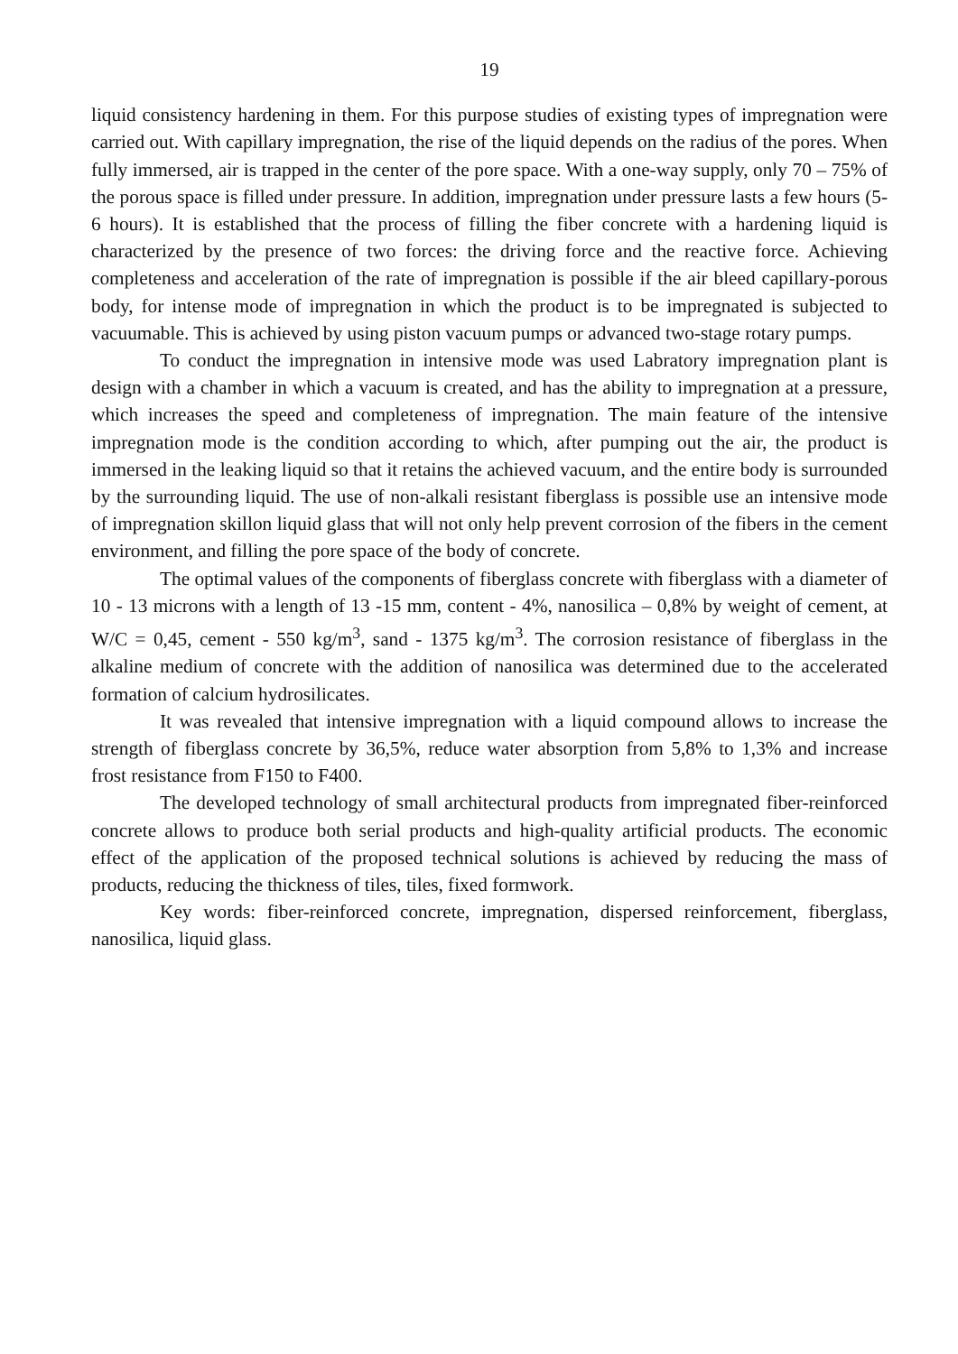19
liquid consistency hardening in them. For this purpose studies of existing types of impregnation were carried out. With capillary impregnation, the rise of the liquid depends on the radius of the pores. When fully immersed, air is trapped in the center of the pore space. With a one-way supply, only 70 – 75% of the porous space is filled under pressure. In addition, impregnation under pressure lasts a few hours (5-6 hours). It is established that the process of filling the fiber concrete with a hardening liquid is characterized by the presence of two forces: the driving force and the reactive force. Achieving completeness and acceleration of the rate of impregnation is possible if the air bleed capillary-porous body, for intense mode of impregnation in which the product is to be impregnated is subjected to vacuumable. This is achieved by using piston vacuum pumps or advanced two-stage rotary pumps.
To conduct the impregnation in intensive mode was used Labratory impregnation plant is design with a chamber in which a vacuum is created, and has the ability to impregnation at a pressure, which increases the speed and completeness of impregnation. The main feature of the intensive impregnation mode is the condition according to which, after pumping out the air, the product is immersed in the leaking liquid so that it retains the achieved vacuum, and the entire body is surrounded by the surrounding liquid. The use of non-alkali resistant fiberglass is possible use an intensive mode of impregnation skillon liquid glass that will not only help prevent corrosion of the fibers in the cement environment, and filling the pore space of the body of concrete.
The optimal values of the components of fiberglass concrete with fiberglass with a diameter of 10 - 13 microns with a length of 13 -15 mm, content - 4%, nanosilica – 0,8% by weight of cement, at W/C = 0,45, cement - 550 kg/m<sup>3</sup>, sand - 1375 kg/m<sup>3</sup>. The corrosion resistance of fiberglass in the alkaline medium of concrete with the addition of nanosilica was determined due to the accelerated formation of calcium hydrosilicates.
It was revealed that intensive impregnation with a liquid compound allows to increase the strength of fiberglass concrete by 36,5%, reduce water absorption from 5,8% to 1,3% and increase frost resistance from F150 to F400.
The developed technology of small architectural products from impregnated fiber-reinforced concrete allows to produce both serial products and high-quality artificial products. The economic effect of the application of the proposed technical solutions is achieved by reducing the mass of products, reducing the thickness of tiles, tiles, fixed formwork.
Key words: fiber-reinforced concrete, impregnation, dispersed reinforcement, fiberglass, nanosilica, liquid glass.